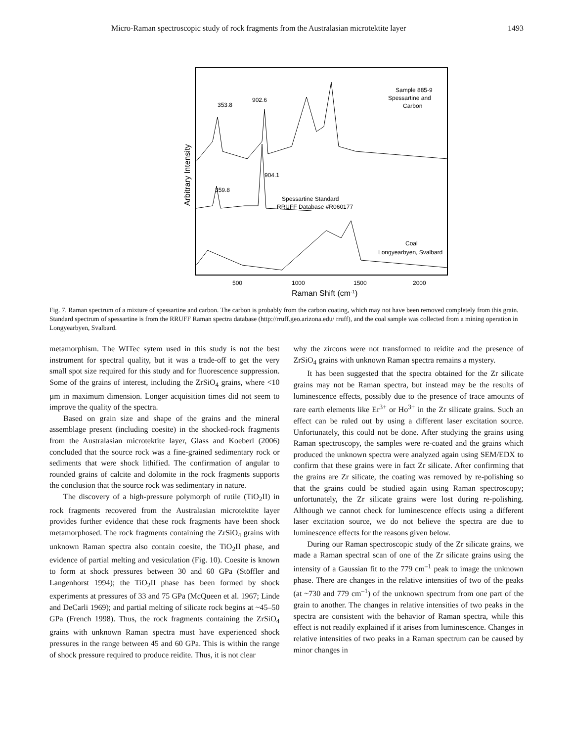Micro-Raman spectroscopic study of rock fragments from the Australasian microtektite layer 1493
353.8
902.6
904.1
359.8
Sample 885-9
Spessartine and
Carbon
Spessartine Standard
RRUFF Database #R060177
Coal
Longyearbyen, Svalbard
500
1000
1500
2000
Raman Shift (cm-1)
Arbitrary Intensity
Fig. 7. Raman spectrum of a mixture of spessartine and carbon. The carbon is probably from the carbon coating, which may not have been removed completely from this grain. Standard spectrum of spessartine is from the RRUFF Raman spectra database (http://rruff.geo.arizona.edu/ rruff), and the coal sample was collected from a mining operation in Longyearbyen, Svalbard.
metamorphism. The WITec sytem used in this study is not the best instrument for spectral quality, but it was a trade-off to get the very small spot size required for this study and for fluorescence suppression. Some of the grains of interest, including the ZrSiO<sub>4</sub> grains, where <10 µm in maximum dimension. Longer acquisition times did not seem to improve the quality of the spectra.
Based on grain size and shape of the grains and the mineral assemblage present (including coesite) in the shocked-rock fragments from the Australasian microtektite layer, Glass and Koeberl (2006) concluded that the source rock was a fine-grained sedimentary rock or sediments that were shock lithified. The confirmation of angular to rounded grains of calcite and dolomite in the rock fragments supports the conclusion that the source rock was sedimentary in nature.
The discovery of a high-pressure polymorph of rutile (TiO<sub>2</sub>II) in rock fragments recovered from the Australasian microtektite layer provides further evidence that these rock fragments have been shock metamorphosed. The rock fragments containing the ZrSiO<sub>4</sub> grains with unknown Raman spectra also contain coesite, the TiO<sub>2</sub>II phase, and evidence of partial melting and vesiculation (Fig. 10). Coesite is known to form at shock pressures between 30 and 60 GPa (Stöffler and Langenhorst 1994); the TiO<sub>2</sub>II phase has been formed by shock experiments at pressures of 33 and 75 GPa (McQueen et al. 1967; Linde and DeCarli 1969); and partial melting of silicate rock begins at ~45–50 GPa (French 1998). Thus, the rock fragments containing the ZrSiO<sub>4</sub> grains with unknown Raman spectra must have experienced shock pressures in the range between 45 and 60 GPa. This is within the range of shock pressure required to produce reidite. Thus, it is not clear
why the zircons were not transformed to reidite and the presence of ZrSiO<sub>4</sub> grains with unknown Raman spectra remains a mystery.
It has been suggested that the spectra obtained for the Zr silicate grains may not be Raman spectra, but instead may be the results of luminescence effects, possibly due to the presence of trace amounts of rare earth elements like Er<sup>3+</sup> or Ho<sup>3+</sup> in the Zr silicate grains. Such an effect can be ruled out by using a different laser excitation source. Unfortunately, this could not be done. After studying the grains using Raman spectroscopy, the samples were re-coated and the grains which produced the unknown spectra were analyzed again using SEM/EDX to confirm that these grains were in fact Zr silicate. After confirming that the grains are Zr silicate, the coating was removed by re-polishing so that the grains could be studied again using Raman spectroscopy; unfortunately, the Zr silicate grains were lost during re-polishing. Although we cannot check for luminescence effects using a different laser excitation source, we do not believe the spectra are due to luminescence effects for the reasons given below.
During our Raman spectroscopic study of the Zr silicate grains, we made a Raman spectral scan of one of the Zr silicate grains using the intensity of a Gaussian fit to the 779 cm<sup>–1</sup> peak to image the unknown phase. There are changes in the relative intensities of two of the peaks (at ~730 and 779 cm<sup>–1</sup>) of the unknown spectrum from one part of the grain to another. The changes in relative intensities of two peaks in the spectra are consistent with the behavior of Raman spectra, while this effect is not readily explained if it arises from luminescence. Changes in relative intensities of two peaks in a Raman spectrum can be caused by minor changes in